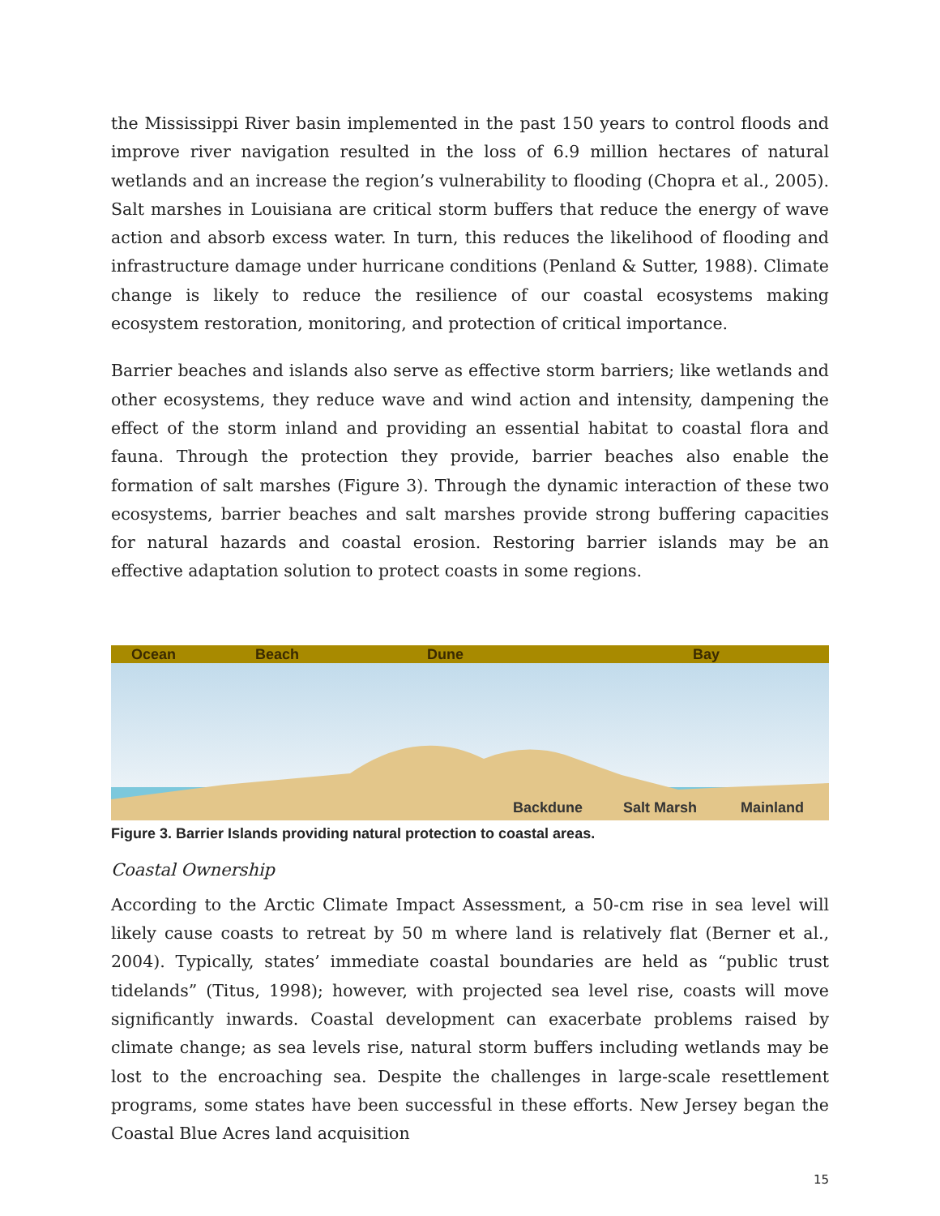the Mississippi River basin implemented in the past 150 years to control floods and improve river navigation resulted in the loss of 6.9 million hectares of natural wetlands and an increase the region’s vulnerability to flooding (Chopra et al., 2005). Salt marshes in Louisiana are critical storm buffers that reduce the energy of wave action and absorb excess water. In turn, this reduces the likelihood of flooding and infrastructure damage under hurricane conditions (Penland & Sutter, 1988). Climate change is likely to reduce the resilience of our coastal ecosystems making ecosystem restoration, monitoring, and protection of critical importance.
Barrier beaches and islands also serve as effective storm barriers; like wetlands and other ecosystems, they reduce wave and wind action and intensity, dampening the effect of the storm inland and providing an essential habitat to coastal flora and fauna. Through the protection they provide, barrier beaches also enable the formation of salt marshes (Figure 3). Through the dynamic interaction of these two ecosystems, barrier beaches and salt marshes provide strong buffering capacities for natural hazards and coastal erosion. Restoring barrier islands may be an effective adaptation solution to protect coasts in some regions.
Ocean
Beach
Dune
Bay
Backdune
Salt Marsh
Mainland
Figure 3. Barrier Islands providing natural protection to coastal areas.
Coastal Ownership
According to the Arctic Climate Impact Assessment, a 50-cm rise in sea level will likely cause coasts to retreat by 50 m where land is relatively flat (Berner et al., 2004). Typically, states’ immediate coastal boundaries are held as “public trust tidelands” (Titus, 1998); however, with projected sea level rise, coasts will move significantly inwards. Coastal development can exacerbate problems raised by climate change; as sea levels rise, natural storm buffers including wetlands may be lost to the encroaching sea. Despite the challenges in large-scale resettlement programs, some states have been successful in these efforts. New Jersey began the Coastal Blue Acres land acquisition
15